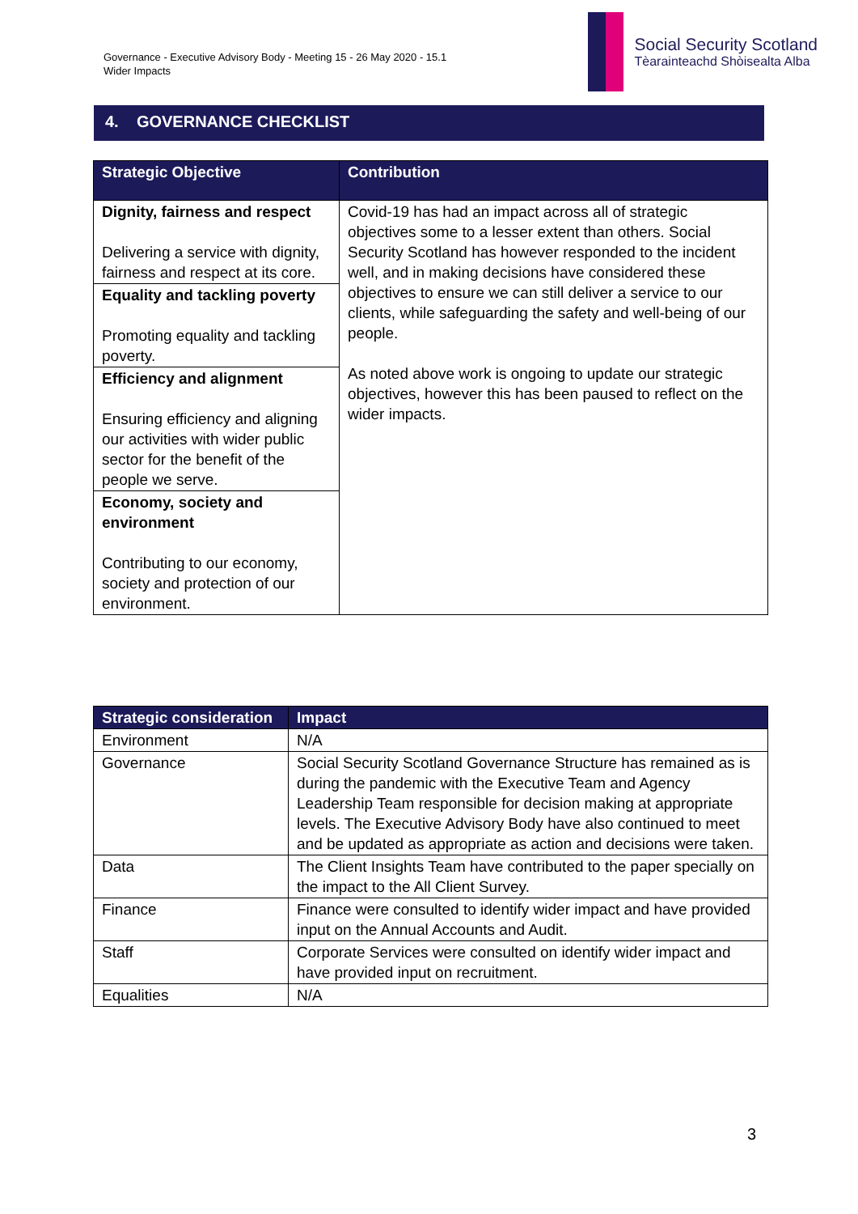Governance - Executive Advisory Body - Meeting 15 - 26 May 2020 - 15.1
Wider Impacts
Social Security Scotland
Tèarainteachd Shòisealta Alba
4. GOVERNANCE CHECKLIST
| Strategic Objective | Contribution |
| --- | --- |
| Dignity, fairness and respect Delivering a service with dignity, fairness and respect at its core. | Covid-19 has had an impact across all of strategic objectives some to a lesser extent than others. Social Security Scotland has however responded to the incident well, and in making decisions have considered these objectives to ensure we can still deliver a service to our clients, while safeguarding the safety and well-being of our people. As noted above work is ongoing to update our strategic objectives, however this has been paused to reflect on the wider impacts. |
| Equality and tackling poverty Promoting equality and tackling poverty. | |
| Efficiency and alignment Ensuring efficiency and aligning our activities with wider public sector for the benefit of the people we serve. | |
| Economy, society and environment Contributing to our economy, society and protection of our environment. | |
| Strategic consideration | Impact |
| --- | --- |
| Environment | N/A |
| Governance | Social Security Scotland Governance Structure has remained as is during the pandemic with the Executive Team and Agency Leadership Team responsible for decision making at appropriate levels. The Executive Advisory Body have also continued to meet and be updated as appropriate as action and decisions were taken. |
| Data | The Client Insights Team have contributed to the paper specially on the impact to the All Client Survey. |
| Finance | Finance were consulted to identify wider impact and have provided input on the Annual Accounts and Audit. |
| Staff | Corporate Services were consulted on identify wider impact and have provided input on recruitment. |
| Equalities | N/A |
3